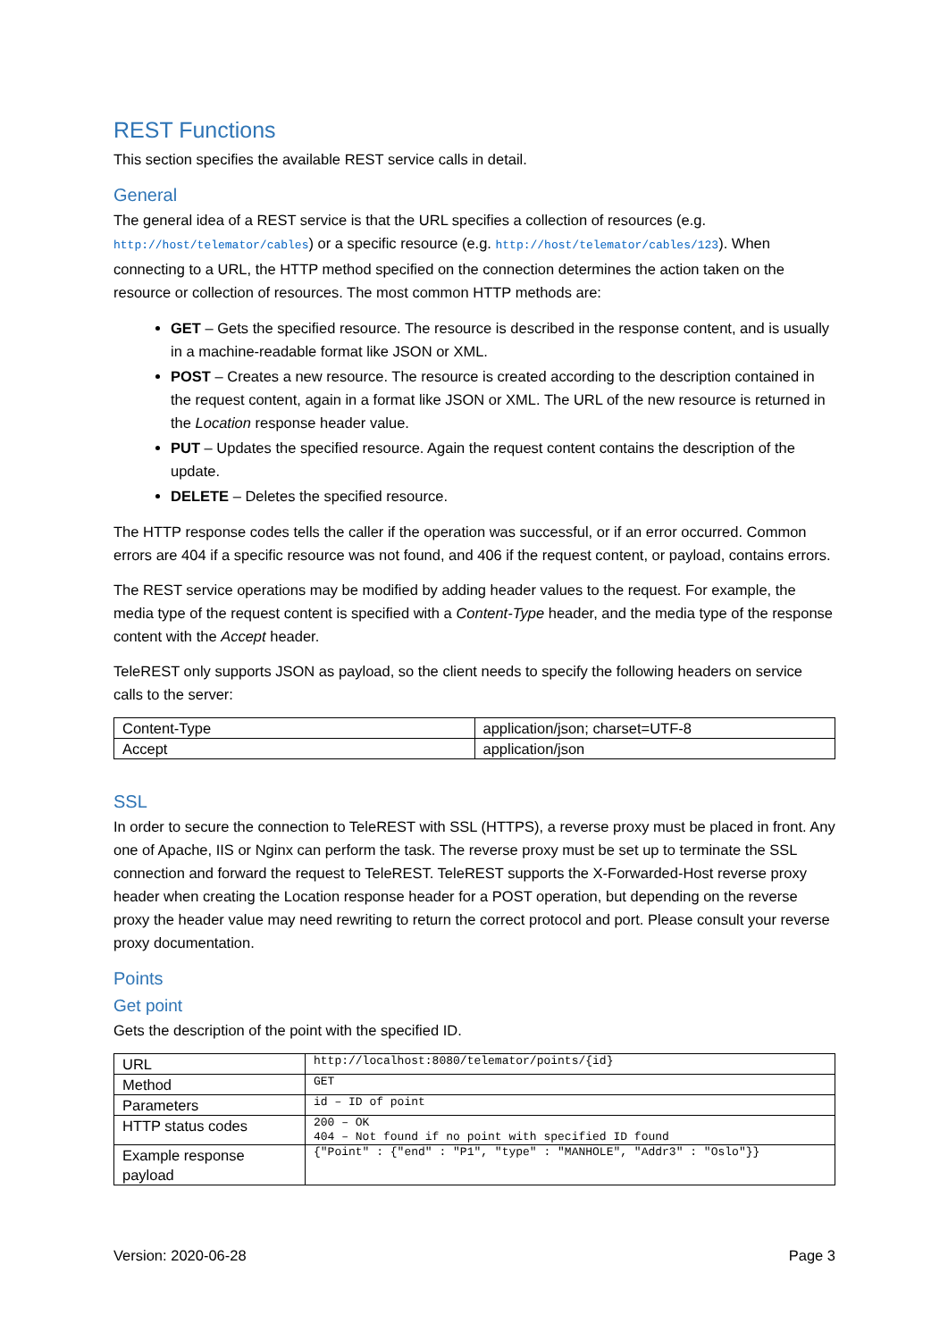REST Functions
This section specifies the available REST service calls in detail.
General
The general idea of a REST service is that the URL specifies a collection of resources (e.g. http://host/telemator/cables) or a specific resource (e.g. http://host/telemator/cables/123). When connecting to a URL, the HTTP method specified on the connection determines the action taken on the resource or collection of resources. The most common HTTP methods are:
GET – Gets the specified resource. The resource is described in the response content, and is usually in a machine-readable format like JSON or XML.
POST – Creates a new resource. The resource is created according to the description contained in the request content, again in a format like JSON or XML. The URL of the new resource is returned in the Location response header value.
PUT – Updates the specified resource. Again the request content contains the description of the update.
DELETE – Deletes the specified resource.
The HTTP response codes tells the caller if the operation was successful, or if an error occurred. Common errors are 404 if a specific resource was not found, and 406 if the request content, or payload, contains errors.
The REST service operations may be modified by adding header values to the request. For example, the media type of the request content is specified with a Content-Type header, and the media type of the response content with the Accept header.
TeleREST only supports JSON as payload, so the client needs to specify the following headers on service calls to the server:
| Content-Type | application/json; charset=UTF-8 |
| Accept | application/json |
SSL
In order to secure the connection to TeleREST with SSL (HTTPS), a reverse proxy must be placed in front. Any one of Apache, IIS or Nginx can perform the task. The reverse proxy must be set up to terminate the SSL connection and forward the request to TeleREST. TeleREST supports the X-Forwarded-Host reverse proxy header when creating the Location response header for a POST operation, but depending on the reverse proxy the header value may need rewriting to return the correct protocol and port. Please consult your reverse proxy documentation.
Points
Get point
Gets the description of the point with the specified ID.
| URL | http://localhost:8080/telemator/points/{id} |
| Method | GET |
| Parameters | id – ID of point |
| HTTP status codes | 200 – OK 404 – Not found if no point with specified ID found |
| Example response payload | {"Point" : {"end" : "P1", "type" : "MANHOLE", "Addr3" : "Oslo"}} |
Version: 2020-06-28 Page 3